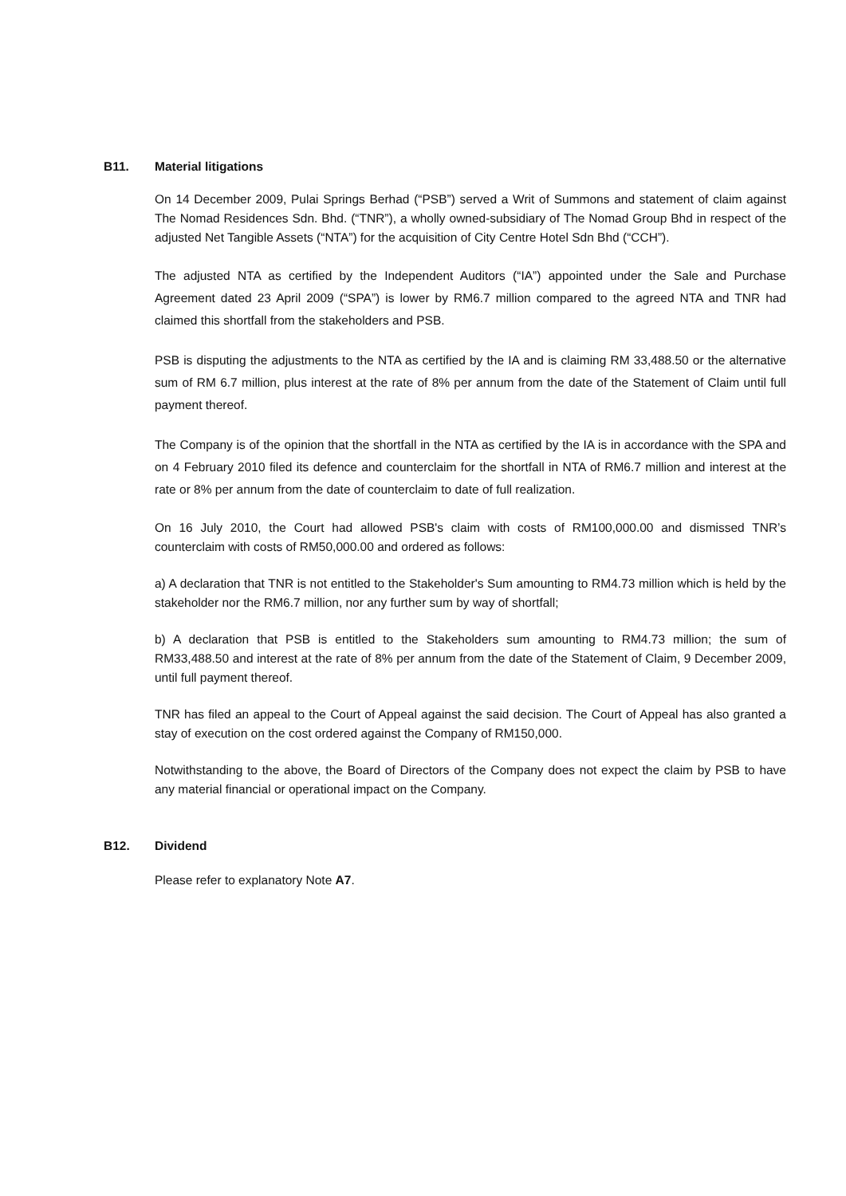B11. Material litigations
On 14 December 2009, Pulai Springs Berhad (“PSB”) served a Writ of Summons and statement of claim against The Nomad Residences Sdn. Bhd. (“TNR”), a wholly owned-subsidiary of The Nomad Group Bhd in respect of the adjusted Net Tangible Assets (“NTA”) for the acquisition of City Centre Hotel Sdn Bhd (“CCH”).
The adjusted NTA as certified by the Independent Auditors (“IA”) appointed under the Sale and Purchase Agreement dated 23 April 2009 (“SPA”) is lower by RM6.7 million compared to the agreed NTA and TNR had claimed this shortfall from the stakeholders and PSB.
PSB is disputing the adjustments to the NTA as certified by the IA and is claiming RM 33,488.50 or the alternative sum of RM 6.7 million, plus interest at the rate of 8% per annum from the date of the Statement of Claim until full payment thereof.
The Company is of the opinion that the shortfall in the NTA as certified by the IA is in accordance with the SPA and on 4 February 2010 filed its defence and counterclaim for the shortfall in NTA of RM6.7 million and interest at the rate or 8% per annum from the date of counterclaim to date of full realization.
On 16 July 2010, the Court had allowed PSB's claim with costs of RM100,000.00 and dismissed TNR’s counterclaim with costs of RM50,000.00 and ordered as follows:
a) A declaration that TNR is not entitled to the Stakeholder's Sum amounting to RM4.73 million which is held by the stakeholder nor the RM6.7 million, nor any further sum by way of shortfall;
b) A declaration that PSB is entitled to the Stakeholders sum amounting to RM4.73 million; the sum of RM33,488.50 and interest at the rate of 8% per annum from the date of the Statement of Claim, 9 December 2009, until full payment thereof.
TNR has filed an appeal to the Court of Appeal against the said decision. The Court of Appeal has also granted a stay of execution on the cost ordered against the Company of RM150,000.
Notwithstanding to the above, the Board of Directors of the Company does not expect the claim by PSB to have any material financial or operational impact on the Company.
B12. Dividend
Please refer to explanatory Note A7.